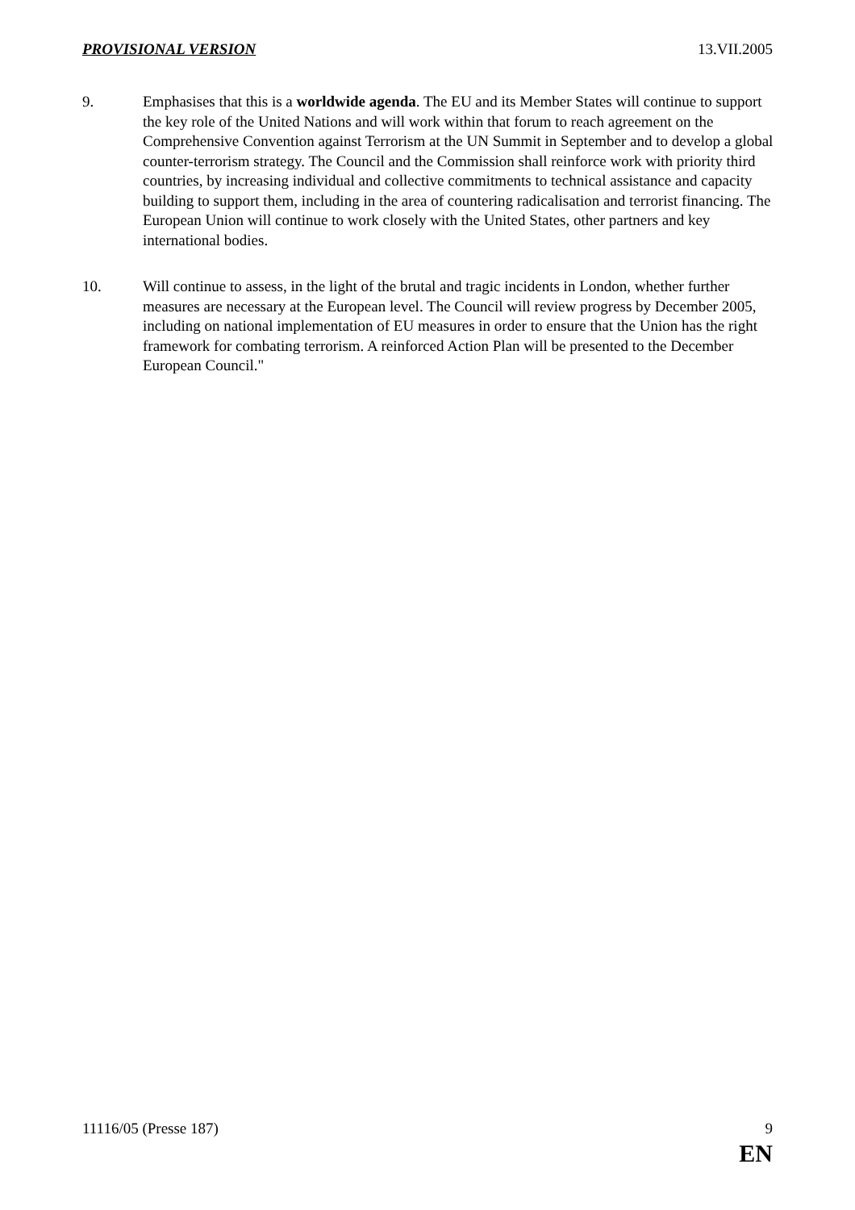PROVISIONAL VERSION 13.VII.2005
9. Emphasises that this is a worldwide agenda. The EU and its Member States will continue to support the key role of the United Nations and will work within that forum to reach agreement on the Comprehensive Convention against Terrorism at the UN Summit in September and to develop a global counter-terrorism strategy. The Council and the Commission shall reinforce work with priority third countries, by increasing individual and collective commitments to technical assistance and capacity building to support them, including in the area of countering radicalisation and terrorist financing. The European Union will continue to work closely with the United States, other partners and key international bodies.
10. Will continue to assess, in the light of the brutal and tragic incidents in London, whether further measures are necessary at the European level. The Council will review progress by December 2005, including on national implementation of EU measures in order to ensure that the Union has the right framework for combating terrorism. A reinforced Action Plan will be presented to the December European Council."
11116/05 (Presse 187) 9
EN